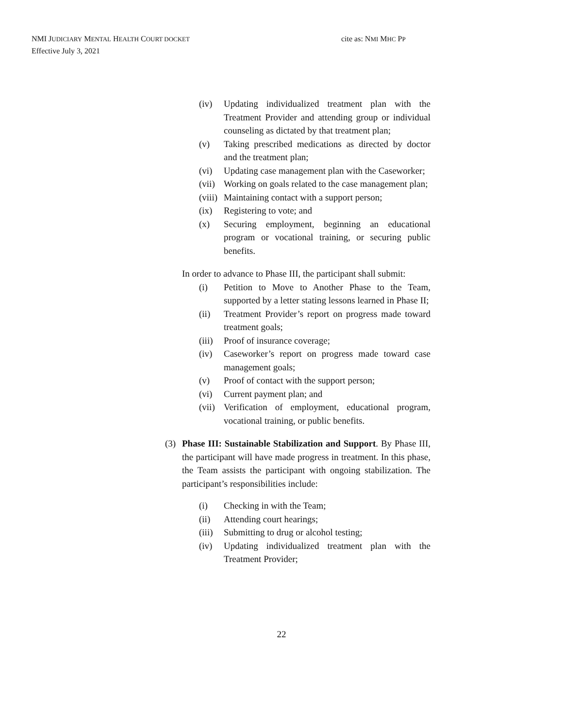NMI JUDICIARY MENTAL HEALTH COURT DOCKET
Effective July 3, 2021
cite as: NMI MHC PP
(iv) Updating individualized treatment plan with the Treatment Provider and attending group or individual counseling as dictated by that treatment plan;
(v) Taking prescribed medications as directed by doctor and the treatment plan;
(vi) Updating case management plan with the Caseworker;
(vii) Working on goals related to the case management plan;
(viii) Maintaining contact with a support person;
(ix) Registering to vote; and
(x) Securing employment, beginning an educational program or vocational training, or securing public benefits.
In order to advance to Phase III, the participant shall submit:
(i) Petition to Move to Another Phase to the Team, supported by a letter stating lessons learned in Phase II;
(ii) Treatment Provider’s report on progress made toward treatment goals;
(iii) Proof of insurance coverage;
(iv) Caseworker’s report on progress made toward case management goals;
(v) Proof of contact with the support person;
(vi) Current payment plan; and
(vii) Verification of employment, educational program, vocational training, or public benefits.
(3) Phase III: Sustainable Stabilization and Support. By Phase III, the participant will have made progress in treatment. In this phase, the Team assists the participant with ongoing stabilization. The participant’s responsibilities include:
(i) Checking in with the Team;
(ii) Attending court hearings;
(iii) Submitting to drug or alcohol testing;
(iv) Updating individualized treatment plan with the Treatment Provider;
22